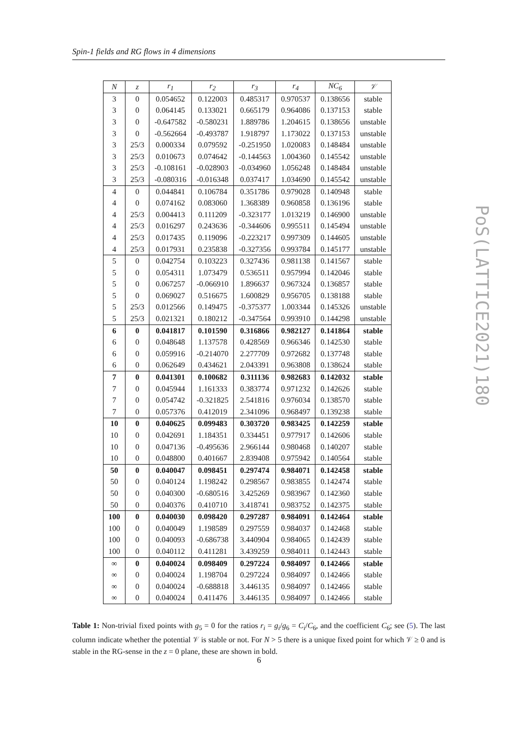Spin-1 fields and RG flows in 4 dimensions
PoS(LATTICE2021)180
| N | z | r<sub>1</sub> | r<sub>2</sub> | r<sub>3</sub> | r<sub>4</sub> | NC<sub>6</sub> | 𝒱 |
| --- | --- | --- | --- | --- | --- | --- | --- |
| 3 | 0 | 0.054652 | 0.122003 | 0.485317 | 0.970537 | 0.138656 | stable |
| 3 | 0 | 0.064145 | 0.133021 | 0.665179 | 0.964086 | 0.137153 | stable |
| 3 | 0 | -0.647582 | -0.580231 | 1.889786 | 1.204615 | 0.138656 | unstable |
| 3 | 0 | -0.562664 | -0.493787 | 1.918797 | 1.173022 | 0.137153 | unstable |
| 3 | 25/3 | 0.000334 | 0.079592 | -0.251950 | 1.020083 | 0.148484 | unstable |
| 3 | 25/3 | 0.010673 | 0.074642 | -0.144563 | 1.004360 | 0.145542 | unstable |
| 3 | 25/3 | -0.108161 | -0.028903 | -0.034960 | 1.056248 | 0.148484 | unstable |
| 3 | 25/3 | -0.080316 | -0.016348 | 0.037417 | 1.034690 | 0.145542 | unstable |
| 4 | 0 | 0.044841 | 0.106784 | 0.351786 | 0.979028 | 0.140948 | stable |
| 4 | 0 | 0.074162 | 0.083060 | 1.368389 | 0.960858 | 0.136196 | stable |
| 4 | 25/3 | 0.004413 | 0.111209 | -0.323177 | 1.013219 | 0.146900 | unstable |
| 4 | 25/3 | 0.016297 | 0.243636 | -0.344606 | 0.995511 | 0.145494 | unstable |
| 4 | 25/3 | 0.017435 | 0.119096 | -0.223217 | 0.997309 | 0.144605 | unstable |
| 4 | 25/3 | 0.017931 | 0.235838 | -0.327356 | 0.993784 | 0.145177 | unstable |
| 5 | 0 | 0.042754 | 0.103223 | 0.327436 | 0.981138 | 0.141567 | stable |
| 5 | 0 | 0.054311 | 1.073479 | 0.536511 | 0.957994 | 0.142046 | stable |
| 5 | 0 | 0.067257 | -0.066910 | 1.896637 | 0.967324 | 0.136857 | stable |
| 5 | 0 | 0.069027 | 0.516675 | 1.600829 | 0.956705 | 0.138188 | stable |
| 5 | 25/3 | 0.012566 | 0.149475 | -0.375377 | 1.003344 | 0.145326 | unstable |
| 5 | 25/3 | 0.021321 | 0.180212 | -0.347564 | 0.993910 | 0.144298 | unstable |
| 6 | 0 | 0.041817 | 0.101590 | 0.316866 | 0.982127 | 0.141864 | stable |
| 6 | 0 | 0.048648 | 1.137578 | 0.428569 | 0.966346 | 0.142530 | stable |
| 6 | 0 | 0.059916 | -0.214070 | 2.277709 | 0.972682 | 0.137748 | stable |
| 6 | 0 | 0.062649 | 0.434621 | 2.043391 | 0.963808 | 0.138624 | stable |
| 7 | 0 | 0.041301 | 0.100682 | 0.311136 | 0.982683 | 0.142032 | stable |
| 7 | 0 | 0.045944 | 1.161333 | 0.383774 | 0.971232 | 0.142626 | stable |
| 7 | 0 | 0.054742 | -0.321825 | 2.541816 | 0.976034 | 0.138570 | stable |
| 7 | 0 | 0.057376 | 0.412019 | 2.341096 | 0.968497 | 0.139238 | stable |
| 10 | 0 | 0.040625 | 0.099483 | 0.303720 | 0.983425 | 0.142259 | stable |
| 10 | 0 | 0.042691 | 1.184351 | 0.334451 | 0.977917 | 0.142606 | stable |
| 10 | 0 | 0.047136 | -0.495636 | 2.966144 | 0.980468 | 0.140207 | stable |
| 10 | 0 | 0.048800 | 0.401667 | 2.839408 | 0.975942 | 0.140564 | stable |
| 50 | 0 | 0.040047 | 0.098451 | 0.297474 | 0.984071 | 0.142458 | stable |
| 50 | 0 | 0.040124 | 1.198242 | 0.298567 | 0.983855 | 0.142474 | stable |
| 50 | 0 | 0.040300 | -0.680516 | 3.425269 | 0.983967 | 0.142360 | stable |
| 50 | 0 | 0.040376 | 0.410710 | 3.418741 | 0.983752 | 0.142375 | stable |
| 100 | 0 | 0.040030 | 0.098420 | 0.297287 | 0.984091 | 0.142464 | stable |
| 100 | 0 | 0.040049 | 1.198589 | 0.297559 | 0.984037 | 0.142468 | stable |
| 100 | 0 | 0.040093 | -0.686738 | 3.440904 | 0.984065 | 0.142439 | stable |
| 100 | 0 | 0.040112 | 0.411281 | 3.439259 | 0.984011 | 0.142443 | stable |
| ∞ | 0 | 0.040024 | 0.098409 | 0.297224 | 0.984097 | 0.142466 | stable |
| ∞ | 0 | 0.040024 | 1.198704 | 0.297224 | 0.984097 | 0.142466 | stable |
| ∞ | 0 | 0.040024 | -0.688818 | 3.446135 | 0.984097 | 0.142466 | stable |
| ∞ | 0 | 0.040024 | 0.411476 | 3.446135 | 0.984097 | 0.142466 | stable |
Table 1: Non-trivial fixed points with g<sub>5</sub> = 0 for the ratios r<sub>i</sub> = g<sub>i</sub>/g<sub>6</sub> = C<sub>i</sub>/C<sub>6</sub>, and the coefficient C<sub>6</sub>; see (5). The last column indicate whether the potential 𝒱 is stable or not. For N > 5 there is a unique fixed point for which 𝒱 ≥ 0 and is stable in the RG-sense in the z = 0 plane, these are shown in bold.
6